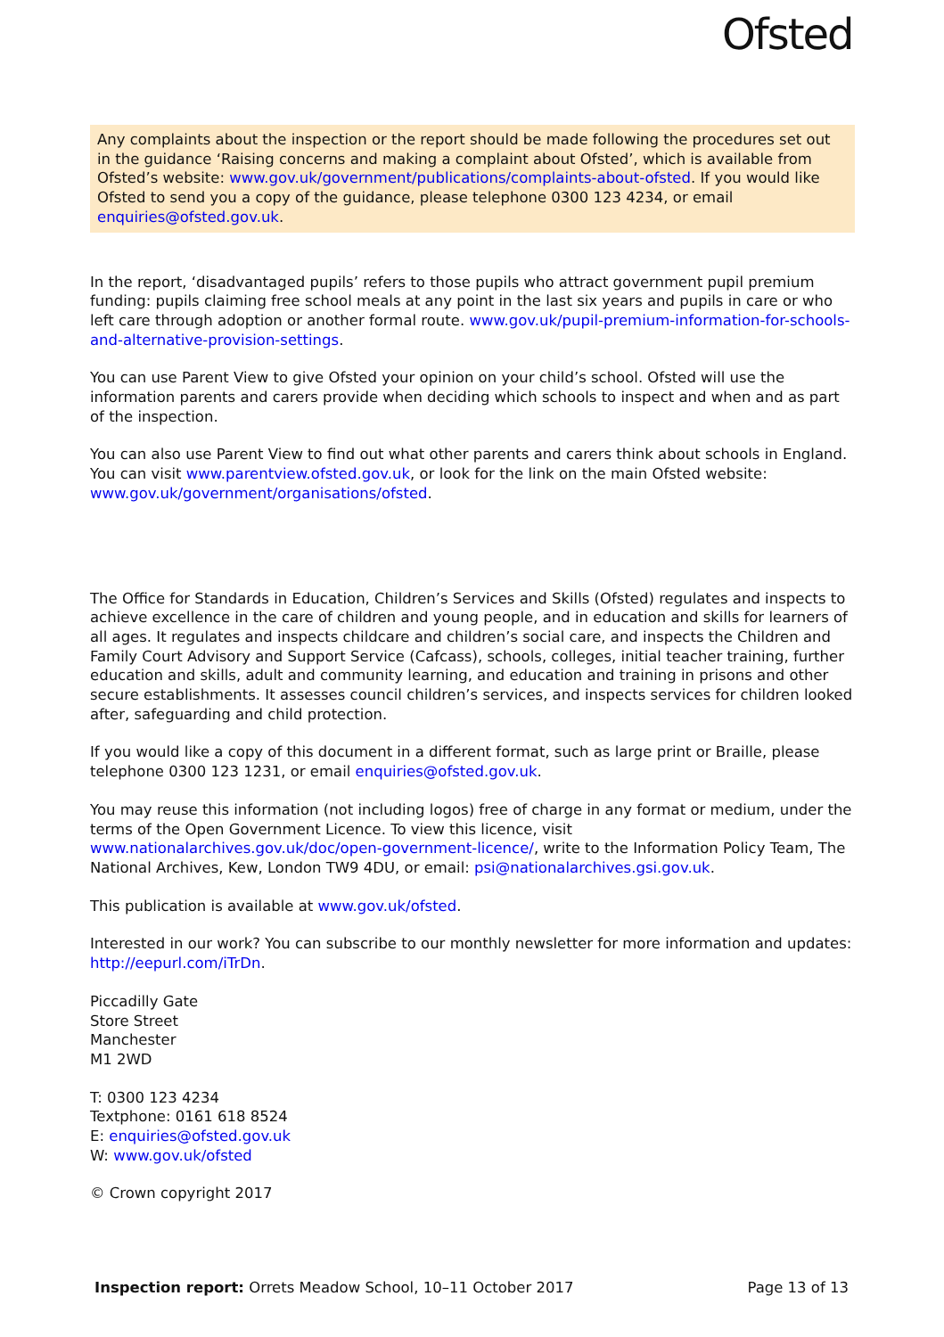Ofsted
Any complaints about the inspection or the report should be made following the procedures set out in the guidance ‘Raising concerns and making a complaint about Ofsted’, which is available from Ofsted’s website: www.gov.uk/government/publications/complaints-about-ofsted. If you would like Ofsted to send you a copy of the guidance, please telephone 0300 123 4234, or email enquiries@ofsted.gov.uk.
In the report, ‘disadvantaged pupils’ refers to those pupils who attract government pupil premium funding: pupils claiming free school meals at any point in the last six years and pupils in care or who left care through adoption or another formal route. www.gov.uk/pupil-premium-information-for-schools-and-alternative-provision-settings.
You can use Parent View to give Ofsted your opinion on your child’s school. Ofsted will use the information parents and carers provide when deciding which schools to inspect and when and as part of the inspection.
You can also use Parent View to find out what other parents and carers think about schools in England. You can visit www.parentview.ofsted.gov.uk, or look for the link on the main Ofsted website: www.gov.uk/government/organisations/ofsted.
The Office for Standards in Education, Children’s Services and Skills (Ofsted) regulates and inspects to achieve excellence in the care of children and young people, and in education and skills for learners of all ages. It regulates and inspects childcare and children’s social care, and inspects the Children and Family Court Advisory and Support Service (Cafcass), schools, colleges, initial teacher training, further education and skills, adult and community learning, and education and training in prisons and other secure establishments. It assesses council children’s services, and inspects services for children looked after, safeguarding and child protection.
If you would like a copy of this document in a different format, such as large print or Braille, please telephone 0300 123 1231, or email enquiries@ofsted.gov.uk.
You may reuse this information (not including logos) free of charge in any format or medium, under the terms of the Open Government Licence. To view this licence, visit www.nationalarchives.gov.uk/doc/open-government-licence/, write to the Information Policy Team, The National Archives, Kew, London TW9 4DU, or email: psi@nationalarchives.gsi.gov.uk.
This publication is available at www.gov.uk/ofsted.
Interested in our work? You can subscribe to our monthly newsletter for more information and updates: http://eepurl.com/iTrDn.
Piccadilly Gate
Store Street
Manchester
M1 2WD
T: 0300 123 4234
Textphone: 0161 618 8524
E: enquiries@ofsted.gov.uk
W: www.gov.uk/ofsted
© Crown copyright 2017
Inspection report: Orrets Meadow School, 10–11 October 2017 Page 13 of 13